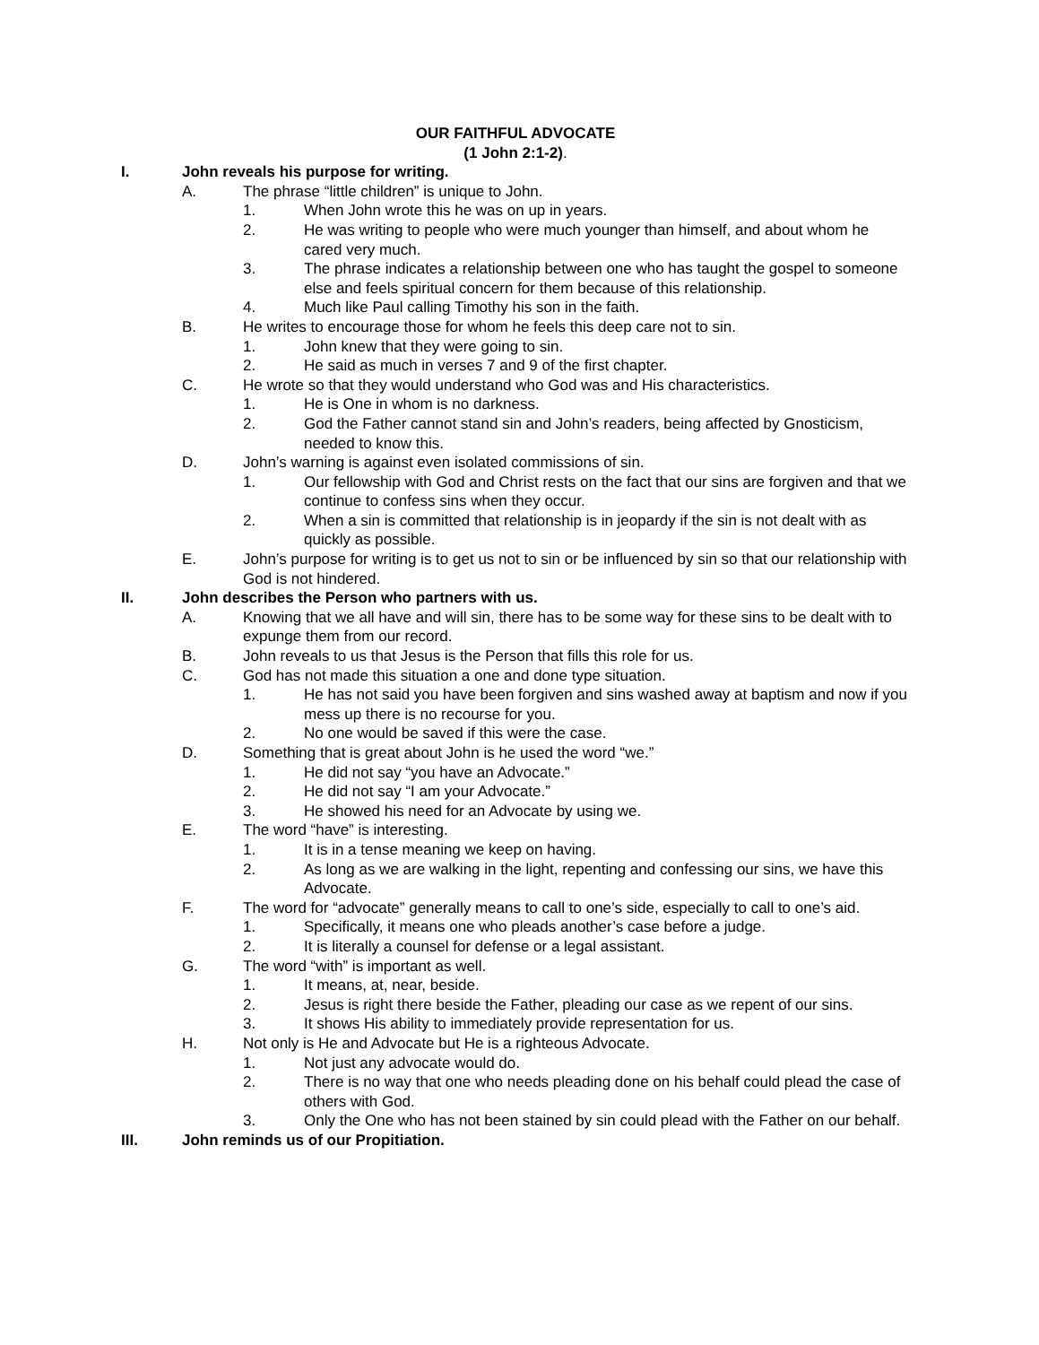OUR FAITHFUL ADVOCATE
(1 John 2:1-2).
I. John reveals his purpose for writing.
A. The phrase “little children” is unique to John.
1. When John wrote this he was on up in years.
2. He was writing to people who were much younger than himself, and about whom he cared very much.
3. The phrase indicates a relationship between one who has taught the gospel to someone else and feels spiritual concern for them because of this relationship.
4. Much like Paul calling Timothy his son in the faith.
B. He writes to encourage those for whom he feels this deep care not to sin.
1. John knew that they were going to sin.
2. He said as much in verses 7 and 9 of the first chapter.
C. He wrote so that they would understand who God was and His characteristics.
1. He is One in whom is no darkness.
2. God the Father cannot stand sin and John’s readers, being affected by Gnosticism, needed to know this.
D. John’s warning is against even isolated commissions of sin.
1. Our fellowship with God and Christ rests on the fact that our sins are forgiven and that we continue to confess sins when they occur.
2. When a sin is committed that relationship is in jeopardy if the sin is not dealt with as quickly as possible.
E. John’s purpose for writing is to get us not to sin or be influenced by sin so that our relationship with God is not hindered.
II. John describes the Person who partners with us.
A. Knowing that we all have and will sin, there has to be some way for these sins to be dealt with to expunge them from our record.
B. John reveals to us that Jesus is the Person that fills this role for us.
C. God has not made this situation a one and done type situation.
1. He has not said you have been forgiven and sins washed away at baptism and now if you mess up there is no recourse for you.
2. No one would be saved if this were the case.
D. Something that is great about John is he used the word “we.”
1. He did not say “you have an Advocate.”
2. He did not say “I am your Advocate.”
3. He showed his need for an Advocate by using we.
E. The word “have” is interesting.
1. It is in a tense meaning we keep on having.
2. As long as we are walking in the light, repenting and confessing our sins, we have this Advocate.
F. The word for “advocate” generally means to call to one’s side, especially to call to one’s aid.
1. Specifically, it means one who pleads another’s case before a judge.
2. It is literally a counsel for defense or a legal assistant.
G. The word “with” is important as well.
1. It means, at, near, beside.
2. Jesus is right there beside the Father, pleading our case as we repent of our sins.
3. It shows His ability to immediately provide representation for us.
H. Not only is He and Advocate but He is a righteous Advocate.
1. Not just any advocate would do.
2. There is no way that one who needs pleading done on his behalf could plead the case of others with God.
3. Only the One who has not been stained by sin could plead with the Father on our behalf.
III. John reminds us of our Propitiation.